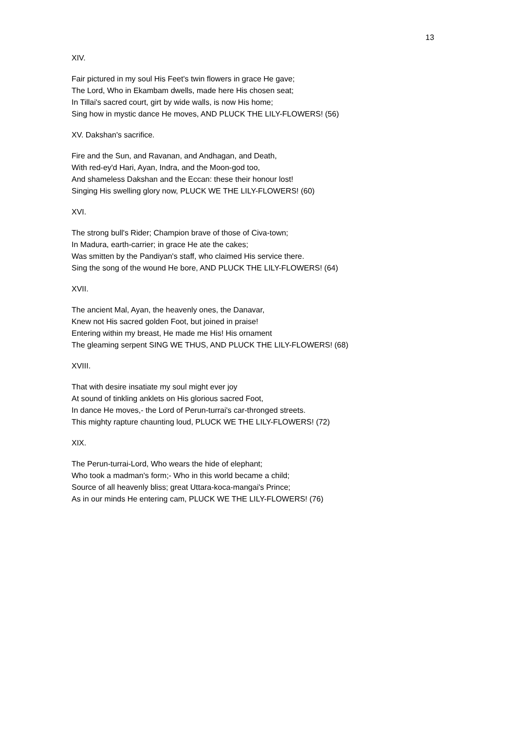13
XIV.
Fair pictured in my soul His Feet's twin flowers in grace He gave;
The Lord, Who in Ekambam dwells, made here His chosen seat;
In Tillai's sacred court, girt by wide walls, is now His home;
Sing how in mystic dance He moves, AND PLUCK THE LILY-FLOWERS! (56)
XV. Dakshan's sacrifice.
Fire and the Sun, and Ravanan, and Andhagan, and Death,
With red-ey'd Hari, Ayan, Indra, and the Moon-god too,
And shameless Dakshan and the Eccan: these their honour lost!
Singing His swelling glory now, PLUCK WE THE LILY-FLOWERS! (60)
XVI.
The strong bull's Rider; Champion brave of those of Civa-town;
In Madura, earth-carrier; in grace He ate the cakes;
Was smitten by the Pandiyan's staff, who claimed His service there.
Sing the song of the wound He bore, AND PLUCK THE LILY-FLOWERS! (64)
XVII.
The ancient Mal, Ayan, the heavenly ones, the Danavar,
Knew not His sacred golden Foot, but joined in praise!
Entering within my breast, He made me His! His ornament
The gleaming serpent SING WE THUS, AND PLUCK THE LILY-FLOWERS! (68)
XVIII.
That with desire insatiate my soul might ever joy
At sound of tinkling anklets on His glorious sacred Foot,
In dance He moves,- the Lord of Perun-turrai's car-thronged streets.
This mighty rapture chaunting loud, PLUCK WE THE LILY-FLOWERS! (72)
XIX.
The Perun-turrai-Lord, Who wears the hide of elephant;
Who took a madman's form;- Who in this world became a child;
Source of all heavenly bliss; great Uttara-koca-mangai's Prince;
As in our minds He entering cam, PLUCK WE THE LILY-FLOWERS! (76)